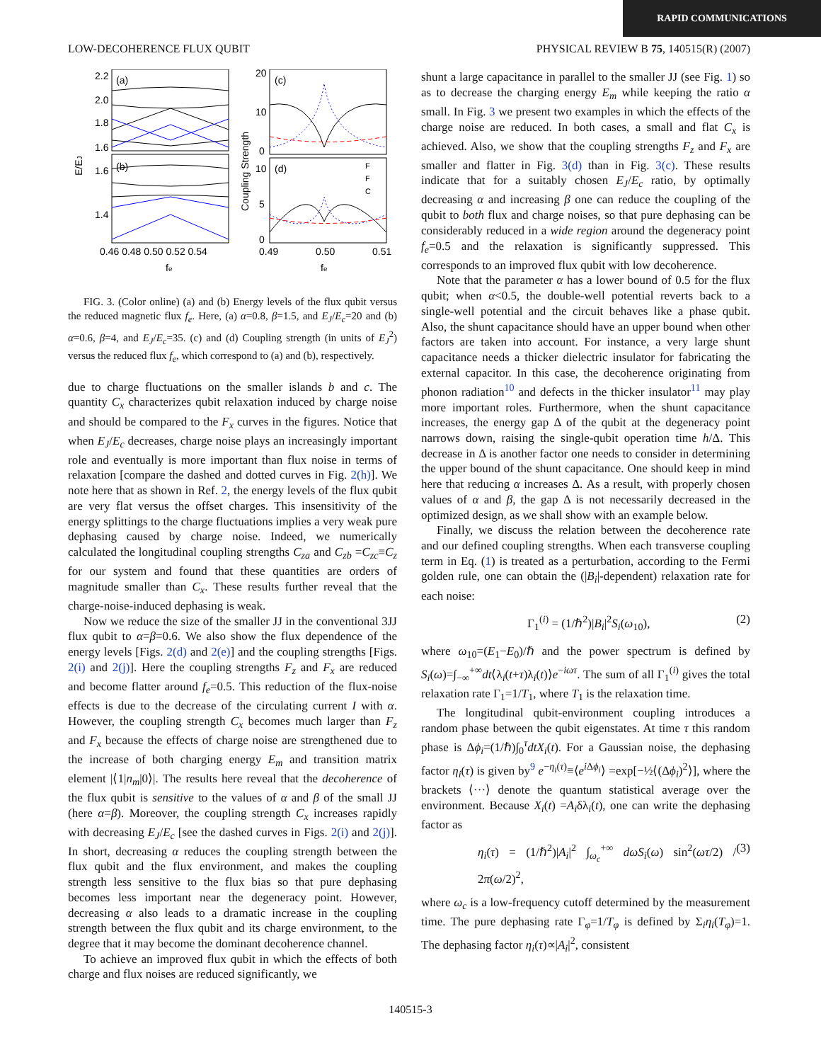RAPID COMMUNICATIONS
LOW-DECOHERENCE FLUX QUBIT PHYSICAL REVIEW B 75, 140515(R) (2007)
E/EJ
2.2
2.0
1.8
1.6
1.6
1.4
(a)
(b)
0.46 0.48 0.50 0.52 0.54
fe
Coupling Strength
20
10
0
10
5
0
(c)
(d)
F
F
C
0.49
0.50
0.51
fe
FIG. 3. (Color online) (a) and (b) Energy levels of the flux qubit versus the reduced magnetic flux f<sub>e</sub>. Here, (a) α=0.8, β=1.5, and E<sub>J</sub>/E<sub>c</sub>=20 and (b) α=0.6, β=4, and E<sub>J</sub>/E<sub>c</sub>=35. (c) and (d) Coupling strength (in units of E<sub>J</sub><sup>2</sup>) versus the reduced flux f<sub>e</sub>, which correspond to (a) and (b), respectively.
due to charge fluctuations on the smaller islands b and c. The quantity C<sub>x</sub> characterizes qubit relaxation induced by charge noise and should be compared to the F<sub>x</sub> curves in the figures. Notice that when E<sub>J</sub>/E<sub>c</sub> decreases, charge noise plays an increasingly important role and eventually is more important than flux noise in terms of relaxation [compare the dashed and dotted curves in Fig. 2(h)]. We note here that as shown in Ref. 2, the energy levels of the flux qubit are very flat versus the offset charges. This insensitivity of the energy splittings to the charge fluctuations implies a very weak pure dephasing caused by charge noise. Indeed, we numerically calculated the longitudinal coupling strengths C<sub>za</sub> and C<sub>zb</sub> =C<sub>zc</sub>≡C<sub>z</sub> for our system and found that these quantities are orders of magnitude smaller than C<sub>x</sub>. These results further reveal that the charge-noise-induced dephasing is weak.
Now we reduce the size of the smaller JJ in the conventional 3JJ flux qubit to α=β=0.6. We also show the flux dependence of the energy levels [Figs. 2(d) and 2(e)] and the coupling strengths [Figs. 2(i) and 2(j)]. Here the coupling strengths F<sub>z</sub> and F<sub>x</sub> are reduced and become flatter around f<sub>e</sub>=0.5. This reduction of the flux-noise effects is due to the decrease of the circulating current I with α. However, the coupling strength C<sub>x</sub> becomes much larger than F<sub>z</sub> and F<sub>x</sub> because the effects of charge noise are strengthened due to the increase of both charging energy E<sub>m</sub> and transition matrix element |⟨1|n<sub>m</sub>|0⟩|. The results here reveal that the decoherence of the flux qubit is sensitive to the values of α and β of the small JJ (here α=β). Moreover, the coupling strength C<sub>x</sub> increases rapidly with decreasing E<sub>J</sub>/E<sub>c</sub> [see the dashed curves in Figs. 2(i) and 2(j)]. In short, decreasing α reduces the coupling strength between the flux qubit and the flux environment, and makes the coupling strength less sensitive to the flux bias so that pure dephasing becomes less important near the degeneracy point. However, decreasing α also leads to a dramatic increase in the coupling strength between the flux qubit and its charge environment, to the degree that it may become the dominant decoherence channel.
To achieve an improved flux qubit in which the effects of both charge and flux noises are reduced significantly, we
shunt a large capacitance in parallel to the smaller JJ (see Fig. 1) so as to decrease the charging energy E<sub>m</sub> while keeping the ratio α small. In Fig. 3 we present two examples in which the effects of the charge noise are reduced. In both cases, a small and flat C<sub>x</sub> is achieved. Also, we show that the coupling strengths F<sub>z</sub> and F<sub>x</sub> are smaller and flatter in Fig. 3(d) than in Fig. 3(c). These results indicate that for a suitably chosen E<sub>J</sub>/E<sub>c</sub> ratio, by optimally decreasing α and increasing β one can reduce the coupling of the qubit to both flux and charge noises, so that pure dephasing can be considerably reduced in a wide region around the degeneracy point f<sub>e</sub>=0.5 and the relaxation is significantly suppressed. This corresponds to an improved flux qubit with low decoherence.
Note that the parameter α has a lower bound of 0.5 for the flux qubit; when α<0.5, the double-well potential reverts back to a single-well potential and the circuit behaves like a phase qubit. Also, the shunt capacitance should have an upper bound when other factors are taken into account. For instance, a very large shunt capacitance needs a thicker dielectric insulator for fabricating the external capacitor. In this case, the decoherence originating from phonon radiation<sup>10</sup> and defects in the thicker insulator<sup>11</sup> may play more important roles. Furthermore, when the shunt capacitance increases, the energy gap Δ of the qubit at the degeneracy point narrows down, raising the single-qubit operation time h/Δ. This decrease in Δ is another factor one needs to consider in determining the upper bound of the shunt capacitance. One should keep in mind here that reducing α increases Δ. As a result, with properly chosen values of α and β, the gap Δ is not necessarily decreased in the optimized design, as we shall show with an example below.
Finally, we discuss the relation between the decoherence rate and our defined coupling strengths. When each transverse coupling term in Eq. (1) is treated as a perturbation, according to the Fermi golden rule, one can obtain the (|B<sub>i</sub>|-dependent) relaxation rate for each noise:
Γ<sub>1</sub><sup>(i)</sup> = (1/ℏ<sup>2</sup>)|B<sub>i</sub>|<sup>2</sup>S<sub>i</sub>(ω<sub>10</sub>), (2)
where ω<sub>10</sub>=(E<sub>1</sub>−E<sub>0</sub>)/ℏ and the power spectrum is defined by S<sub>i</sub>(ω)=∫<sub>−∞</sub><sup>+∞</sup>dt⟨λ<sub>i</sub>(t+τ)λ<sub>i</sub>(t)⟩e<sup>−iωτ</sup>. The sum of all Γ<sub>1</sub><sup>(i)</sup> gives the total relaxation rate Γ<sub>1</sub>=1/T<sub>1</sub>, where T<sub>1</sub> is the relaxation time.
The longitudinal qubit-environment coupling introduces a random phase between the qubit eigenstates. At time τ this random phase is Δϕ<sub>i</sub>=(1/ℏ)∫<sub>0</sub><sup>τ</sup>dtX<sub>i</sub>(t). For a Gaussian noise, the dephasing factor η<sub>i</sub>(τ) is given by<sup>9</sup> e<sup>−η<sub>i</sub>(τ)</sup>≡⟨e<sup>i Δϕ<sub>i</sub></sup>⟩ =exp[−½⟨(Δϕ<sub>i</sub>)<sup>2</sup>⟩], where the brackets ⟨···⟩ denote the quantum statistical average over the environment. Because X<sub>i</sub>(t) =A<sub>i</sub>δλ<sub>i</sub>(t), one can write the dephasing factor as
η<sub>i</sub>(τ) = (1/ℏ<sup>2</sup>)|A<sub>i</sub>|<sup>2</sup> ∫<sub>ω<sub>c</sub></sub><sup>+∞</sup> dωS<sub>i</sub>(ω) sin<sup>2</sup>(ωτ/2) / 2π(ω/2)<sup>2</sup>, (3)
where ω<sub>c</sub> is a low-frequency cutoff determined by the measurement time. The pure dephasing rate Γ<sub>φ</sub>=1/T<sub>φ</sub> is defined by Σ<sub>i</sub>η<sub>i</sub>(T<sub>φ</sub>)=1. The dephasing factor η<sub>i</sub>(τ)∝|A<sub>i</sub>|<sup>2</sup>, consistent
140515-3